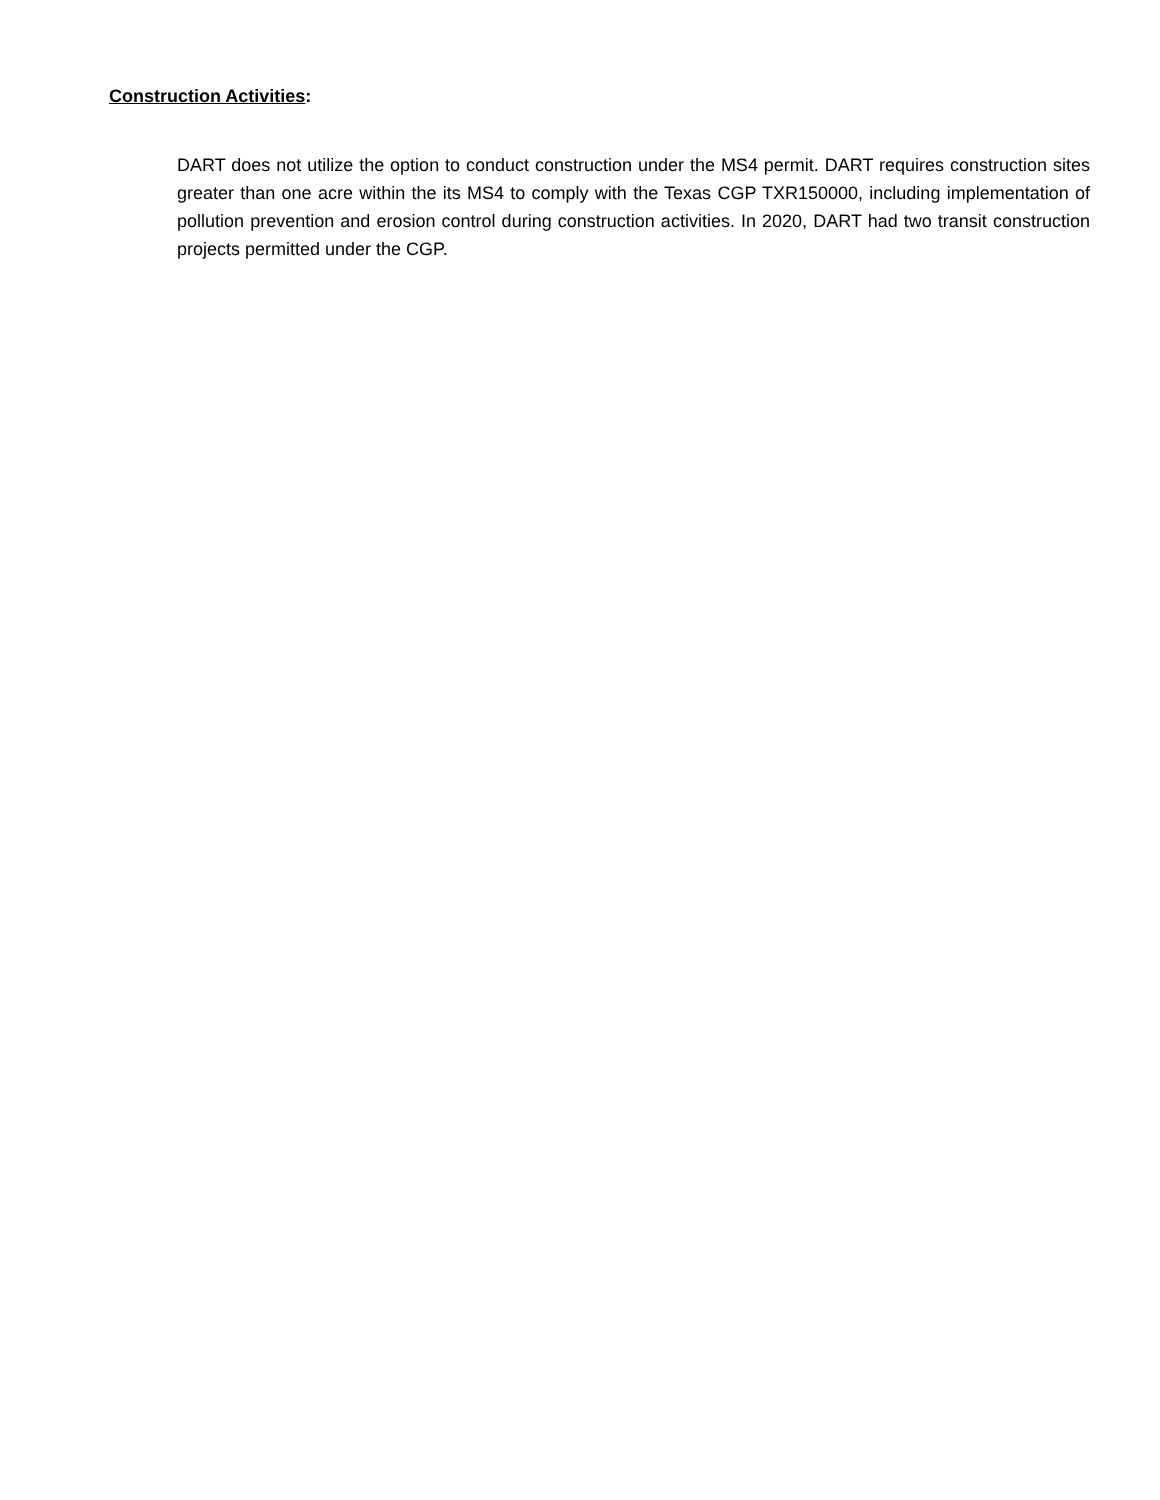Construction Activities:
DART does not utilize the option to conduct construction under the MS4 permit. DART requires construction sites greater than one acre within the its MS4 to comply with the Texas CGP TXR150000, including implementation of pollution prevention and erosion control during construction activities. In 2020, DART had two transit construction projects permitted under the CGP.